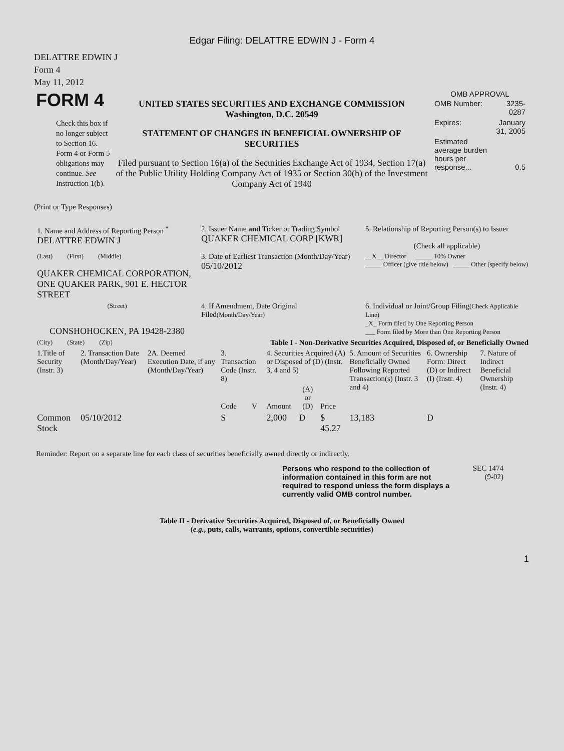Edgar Filing: DELATTRE EDWIN J - Form 4
DELATTRE EDWIN J
Form 4
May 11, 2012
| FORM 4 Check this box if no longer subject to Section 16. Form 4 or Form 5 obligations may continue. See Instruction 1(b). | UNITED STATES SECURITIES AND EXCHANGE COMMISSION Washington, D.C. 20549 STATEMENT OF CHANGES IN BENEFICIAL OWNERSHIP OF SECURITIES Filed pursuant to Section 16(a) of the Securities Exchange Act of 1934, Section 17(a) of the Public Utility Holding Company Act of 1935 or Section 30(h) of the Investment Company Act of 1940 | OMB APPROVAL / OMB Number: / 3235-0287 / / Expires: / January 31, 2005 / / Estimated average burden hours per response... / 0.5 / |
(Print or Type Responses)
| 1. Name and Address of Reporting Person <sup>*</sup> DELATTRE EDWIN J | 2. Issuer Name and Ticker or Trading Symbol QUAKER CHEMICAL CORP [KWR] | 5. Relationship of Reporting Person(s) to Issuer (Check all applicable) |
| (Last) (First) (Middle) QUAKER CHEMICAL CORPORATION, ONE QUAKER PARK, 901 E. HECTOR STREET | 3. Date of Earliest Transaction (Month/Day/Year) 05/10/2012 | __X__ Director _____ 10% Owner _____ Officer (give title below) _____ Other (specify below) |
| (Street) CONSHOHOCKEN, PA 19428-2380 | 4. If Amendment, Date Original Filed (Month/Day/Year) | 6. Individual or Joint/Group Filing (Check Applicable Line) _X_ Form filed by One Reporting Person ___ Form filed by More than One Reporting Person |
| (City) (State) (Zip) | Table I - Non-Derivative Securities Acquired, Disposed of, or Beneficially Owned | |
| 1.Title of Security (Instr. 3) | 2. Transaction Date (Month/Day/Year) | 2A. Deemed Execution Date, if any (Month/Day/Year) | 3. Transaction Code (Instr. 8) | | 4. Securities Acquired (A) or Disposed of (D) (Instr. 3, 4 and 5) | | | 5. Amount of Securities Beneficially Owned Following Reported Transaction(s) (Instr. 3 and 4) | 6. Ownership Form: Direct (D) or Indirect (I) (Instr. 4) | 7. Nature of Indirect Beneficial Ownership (Instr. 4) |
| | | | Code | V | Amount | (A) or (D) | Price | | | |
| Common Stock | 05/10/2012 | | S | | 2,000 | D | $ 45.27 | 13,183 | D | |
Reminder: Report on a separate line for each class of securities beneficially owned directly or indirectly.
| Persons who respond to the collection of information contained in this form are not required to respond unless the form displays a currently valid OMB control number. | SEC 1474 (9-02) |
Table II - Derivative Securities Acquired, Disposed of, or Beneficially Owned
(e.g., puts, calls, warrants, options, convertible securities)
1